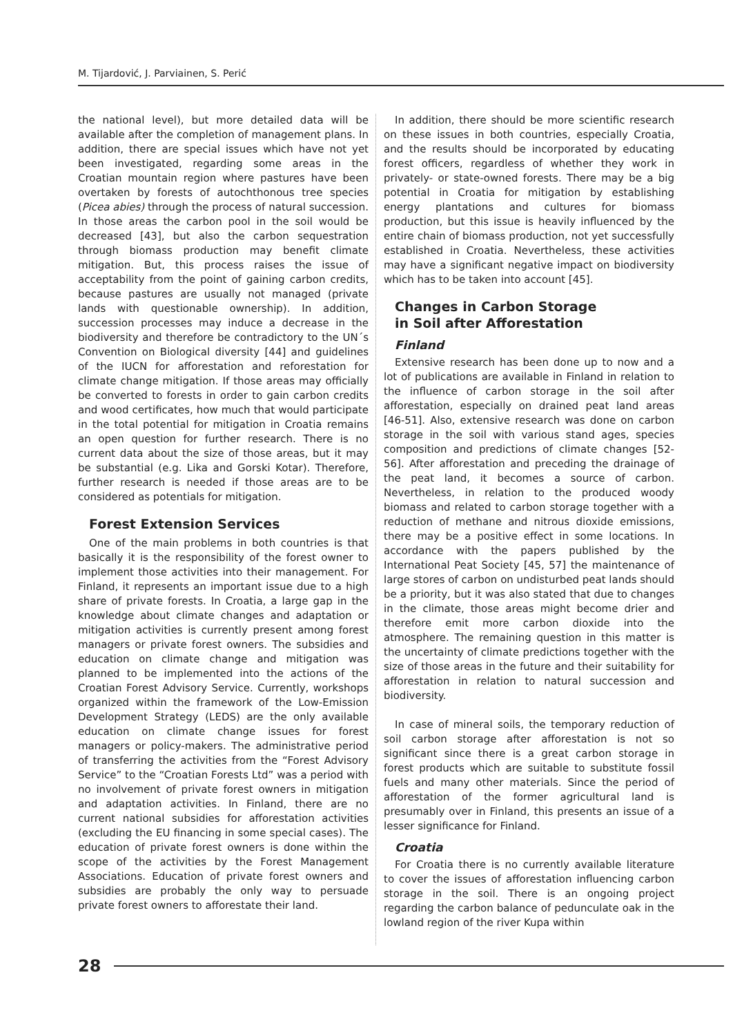M. Tijardović, J. Parviainen, S. Perić
the national level), but more detailed data will be available after the completion of management plans. In addition, there are special issues which have not yet been investigated, regarding some areas in the Croatian mountain region where pastures have been overtaken by forests of autochthonous tree species (Picea abies) through the process of natural succession. In those areas the carbon pool in the soil would be decreased [43], but also the carbon sequestration through biomass production may benefit climate mitigation. But, this process raises the issue of acceptability from the point of gaining carbon credits, because pastures are usually not managed (private lands with questionable ownership). In addition, succession processes may induce a decrease in the biodiversity and therefore be contradictory to the UN´s Convention on Biological diversity [44] and guidelines of the IUCN for afforestation and reforestation for climate change mitigation. If those areas may officially be converted to forests in order to gain carbon credits and wood certificates, how much that would participate in the total potential for mitigation in Croatia remains an open question for further research. There is no current data about the size of those areas, but it may be substantial (e.g. Lika and Gorski Kotar). Therefore, further research is needed if those areas are to be considered as potentials for mitigation.
Forest Extension Services
One of the main problems in both countries is that basically it is the responsibility of the forest owner to implement those activities into their management. For Finland, it represents an important issue due to a high share of private forests. In Croatia, a large gap in the knowledge about climate changes and adaptation or mitigation activities is currently present among forest managers or private forest owners. The subsidies and education on climate change and mitigation was planned to be implemented into the actions of the Croatian Forest Advisory Service. Currently, workshops organized within the framework of the Low-Emission Development Strategy (LEDS) are the only available education on climate change issues for forest managers or policy-makers. The administrative period of transferring the activities from the “Forest Advisory Service” to the “Croatian Forests Ltd” was a period with no involvement of private forest owners in mitigation and adaptation activities. In Finland, there are no current national subsidies for afforestation activities (excluding the EU financing in some special cases). The education of private forest owners is done within the scope of the activities by the Forest Management Associations. Education of private forest owners and subsidies are probably the only way to persuade private forest owners to afforestate their land.
In addition, there should be more scientific research on these issues in both countries, especially Croatia, and the results should be incorporated by educating forest officers, regardless of whether they work in privately- or state-owned forests. There may be a big potential in Croatia for mitigation by establishing energy plantations and cultures for biomass production, but this issue is heavily influenced by the entire chain of biomass production, not yet successfully established in Croatia. Nevertheless, these activities may have a significant negative impact on biodiversity which has to be taken into account [45].
Changes in Carbon Storage
in Soil after Afforestation
Finland
Extensive research has been done up to now and a lot of publications are available in Finland in relation to the influence of carbon storage in the soil after afforestation, especially on drained peat land areas [46-51]. Also, extensive research was done on carbon storage in the soil with various stand ages, species composition and predictions of climate changes [52-56]. After afforestation and preceding the drainage of the peat land, it becomes a source of carbon. Nevertheless, in relation to the produced woody biomass and related to carbon storage together with a reduction of methane and nitrous dioxide emissions, there may be a positive effect in some locations. In accordance with the papers published by the International Peat Society [45, 57] the maintenance of large stores of carbon on undisturbed peat lands should be a priority, but it was also stated that due to changes in the climate, those areas might become drier and therefore emit more carbon dioxide into the atmosphere. The remaining question in this matter is the uncertainty of climate predictions together with the size of those areas in the future and their suitability for afforestation in relation to natural succession and biodiversity.
In case of mineral soils, the temporary reduction of soil carbon storage after afforestation is not so significant since there is a great carbon storage in forest products which are suitable to substitute fossil fuels and many other materials. Since the period of afforestation of the former agricultural land is presumably over in Finland, this presents an issue of a lesser significance for Finland.
Croatia
For Croatia there is no currently available literature to cover the issues of afforestation influencing carbon storage in the soil. There is an ongoing project regarding the carbon balance of pedunculate oak in the lowland region of the river Kupa within
28